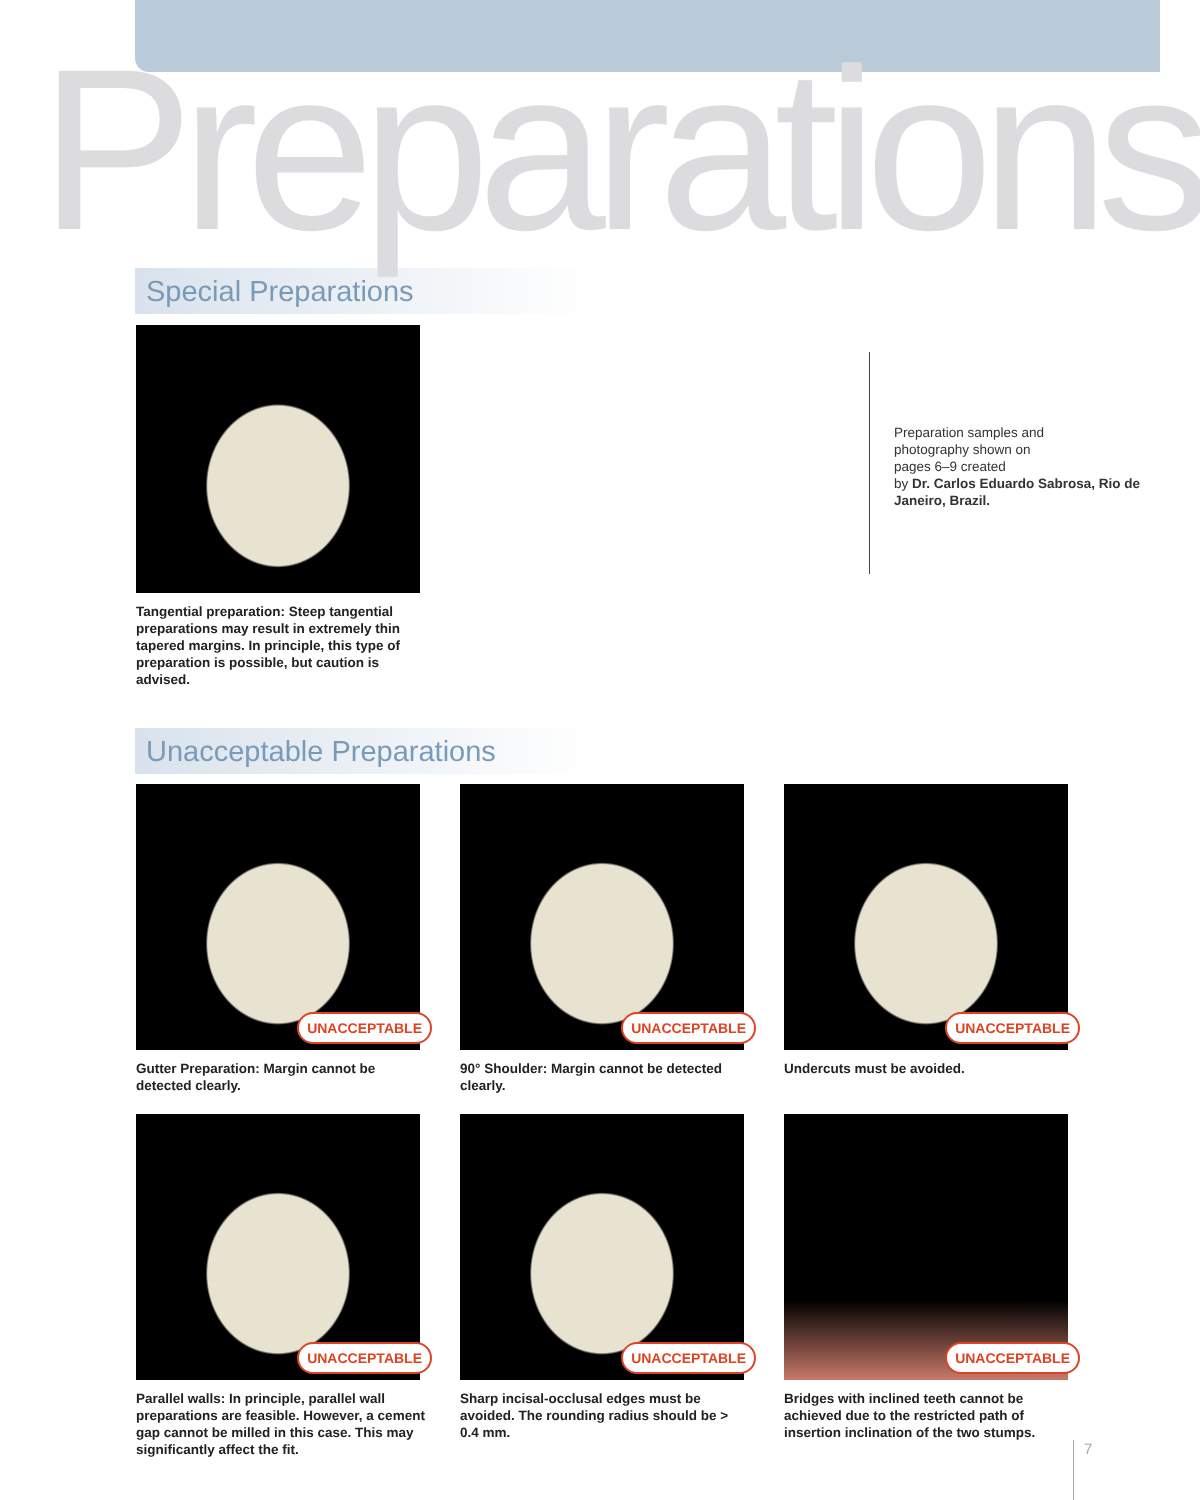Preparations
Special Preparations
Tangential preparation: Steep tangential preparations may result in extremely thin tapered margins. In principle, this type of preparation is possible, but caution is advised.
Preparation samples and
photography shown on
pages 6–9 created
by Dr. Carlos Eduardo Sabrosa, Rio de Janeiro, Brazil.
Unacceptable Preparations
UNACCEPTABLE
Gutter Preparation: Margin cannot be detected clearly.
UNACCEPTABLE
90° Shoulder: Margin cannot be detected clearly.
UNACCEPTABLE
Undercuts must be avoided.
UNACCEPTABLE
Parallel walls: In principle, parallel wall preparations are feasible. However, a cement gap cannot be milled in this case. This may significantly affect the fit.
UNACCEPTABLE
Sharp incisal-occlusal edges must be avoided. The rounding radius should be > 0.4 mm.
UNACCEPTABLE
Bridges with inclined teeth cannot be achieved due to the restricted path of insertion inclination of the two stumps.
7